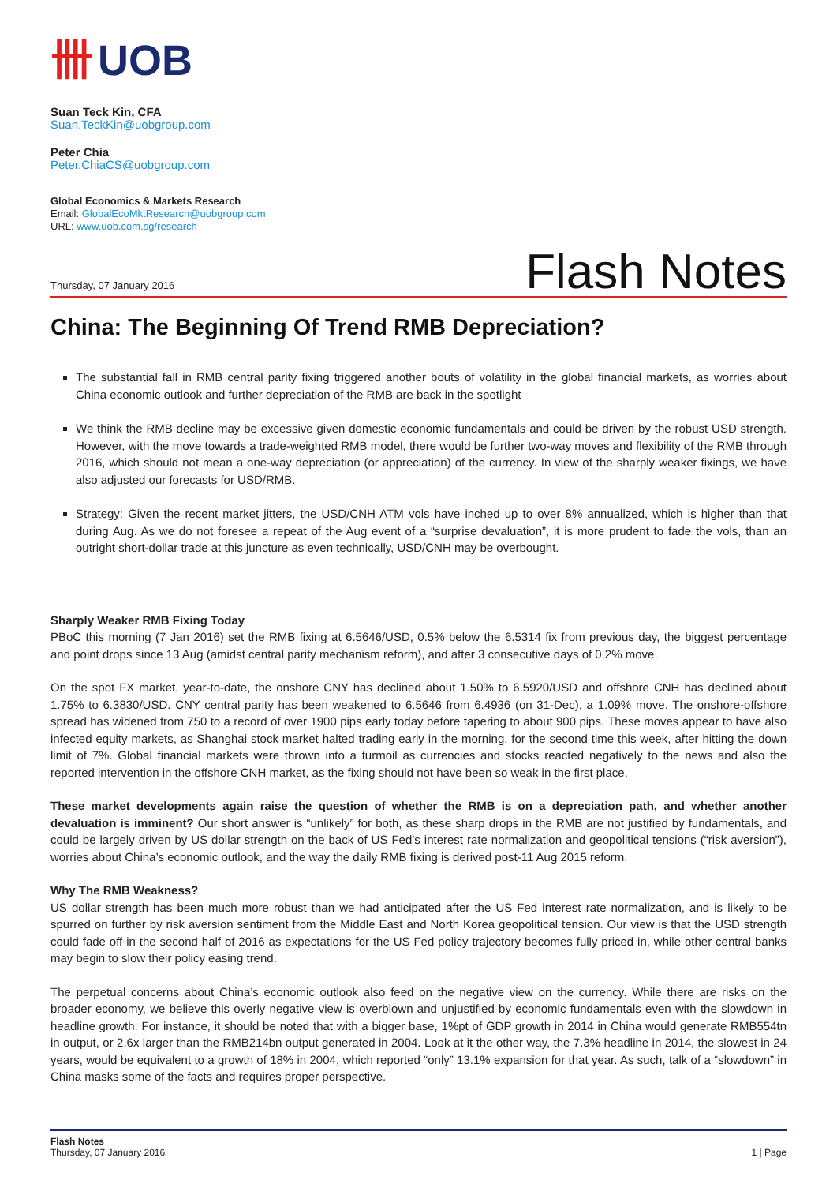卌 UOB
Suan Teck Kin, CFA
Suan.TeckKin@uobgroup.com
Peter Chia
Peter.ChiaCS@uobgroup.com
Global Economics & Markets Research
Email: GlobalEcoMktResearch@uobgroup.com
URL: www.uob.com.sg/research
Thursday, 07 January 2016 Flash Notes
China: The Beginning Of Trend RMB Depreciation?
The substantial fall in RMB central parity fixing triggered another bouts of volatility in the global financial markets, as worries about China economic outlook and further depreciation of the RMB are back in the spotlight
We think the RMB decline may be excessive given domestic economic fundamentals and could be driven by the robust USD strength. However, with the move towards a trade-weighted RMB model, there would be further two-way moves and flexibility of the RMB through 2016, which should not mean a one-way depreciation (or appreciation) of the currency. In view of the sharply weaker fixings, we have also adjusted our forecasts for USD/RMB.
Strategy: Given the recent market jitters, the USD/CNH ATM vols have inched up to over 8% annualized, which is higher than that during Aug. As we do not foresee a repeat of the Aug event of a “surprise devaluation”, it is more prudent to fade the vols, than an outright short-dollar trade at this juncture as even technically, USD/CNH may be overbought.
Sharply Weaker RMB Fixing Today
PBoC this morning (7 Jan 2016) set the RMB fixing at 6.5646/USD, 0.5% below the 6.5314 fix from previous day, the biggest percentage and point drops since 13 Aug (amidst central parity mechanism reform), and after 3 consecutive days of 0.2% move.
On the spot FX market, year-to-date, the onshore CNY has declined about 1.50% to 6.5920/USD and offshore CNH has declined about 1.75% to 6.3830/USD. CNY central parity has been weakened to 6.5646 from 6.4936 (on 31-Dec), a 1.09% move. The onshore-offshore spread has widened from 750 to a record of over 1900 pips early today before tapering to about 900 pips. These moves appear to have also infected equity markets, as Shanghai stock market halted trading early in the morning, for the second time this week, after hitting the down limit of 7%. Global financial markets were thrown into a turmoil as currencies and stocks reacted negatively to the news and also the reported intervention in the offshore CNH market, as the fixing should not have been so weak in the first place.
These market developments again raise the question of whether the RMB is on a depreciation path, and whether another devaluation is imminent? Our short answer is “unlikely” for both, as these sharp drops in the RMB are not justified by fundamentals, and could be largely driven by US dollar strength on the back of US Fed’s interest rate normalization and geopolitical tensions (“risk aversion”), worries about China’s economic outlook, and the way the daily RMB fixing is derived post-11 Aug 2015 reform.
Why The RMB Weakness?
US dollar strength has been much more robust than we had anticipated after the US Fed interest rate normalization, and is likely to be spurred on further by risk aversion sentiment from the Middle East and North Korea geopolitical tension. Our view is that the USD strength could fade off in the second half of 2016 as expectations for the US Fed policy trajectory becomes fully priced in, while other central banks may begin to slow their policy easing trend.
The perpetual concerns about China’s economic outlook also feed on the negative view on the currency. While there are risks on the broader economy, we believe this overly negative view is overblown and unjustified by economic fundamentals even with the slowdown in headline growth. For instance, it should be noted that with a bigger base, 1%pt of GDP growth in 2014 in China would generate RMB554tn in output, or 2.6x larger than the RMB214bn output generated in 2004. Look at it the other way, the 7.3% headline in 2014, the slowest in 24 years, would be equivalent to a growth of 18% in 2004, which reported “only” 13.1% expansion for that year. As such, talk of a “slowdown” in China masks some of the facts and requires proper perspective.
Flash Notes
Thursday, 07 January 2016
1 | Page